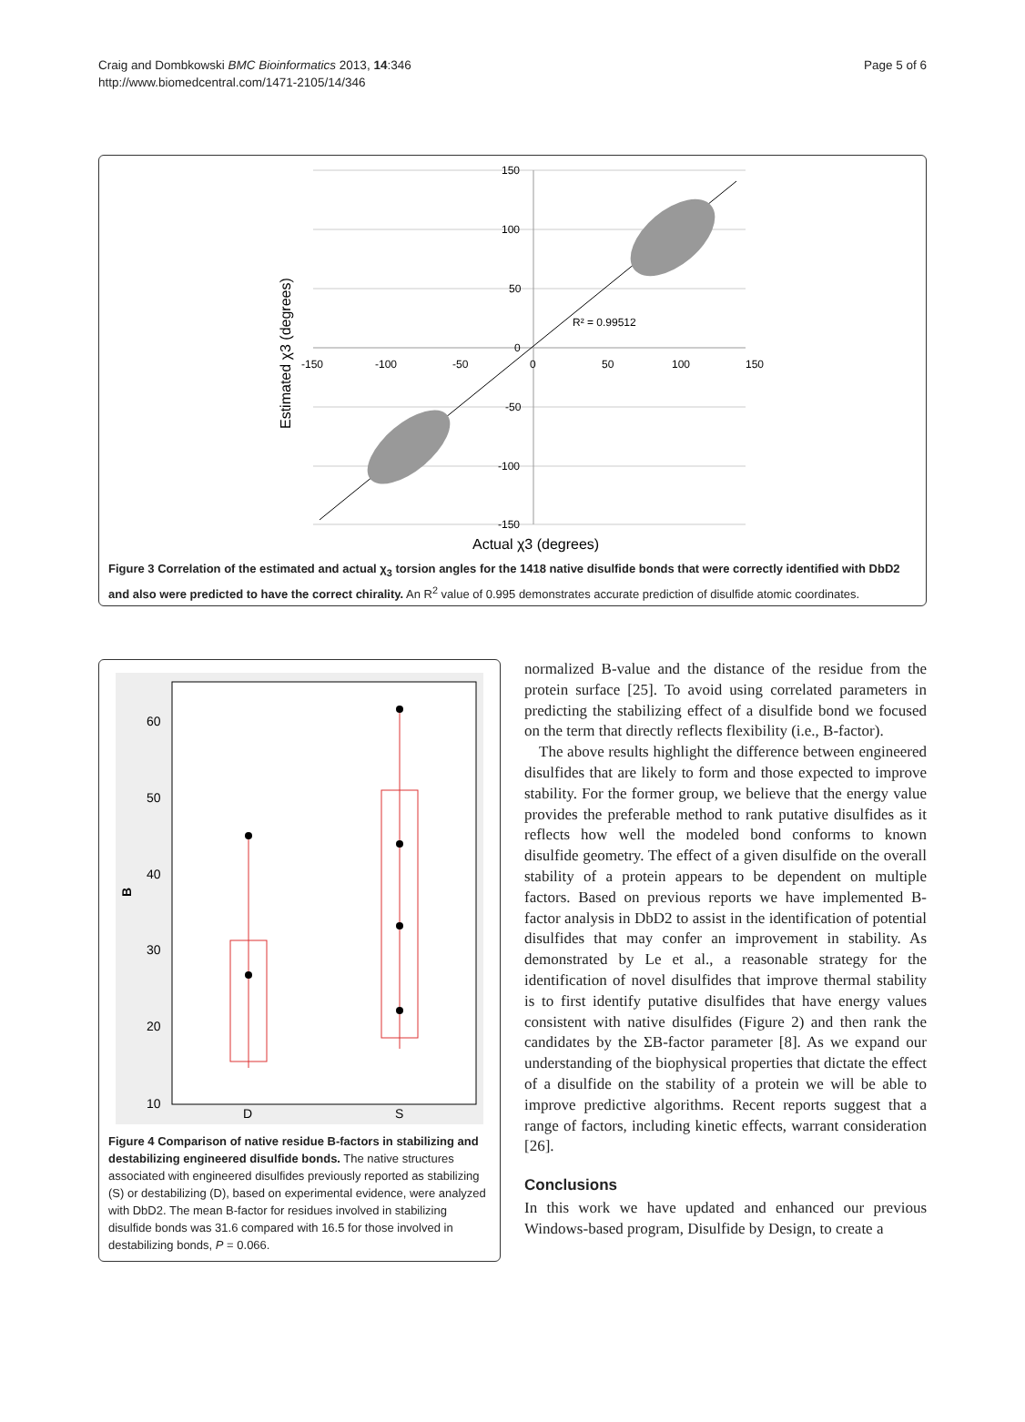Craig and Dombkowski BMC Bioinformatics 2013, 14:346
http://www.biomedcentral.com/1471-2105/14/346
Page 5 of 6
150
100
50
0
-50
-100
-150
-150
-100
-50
0
50
100
150
R² = 0.99512
Actual χ3 (degrees)
Estimated χ3 (degrees)
Figure 3 Correlation of the estimated and actual χ<sub>3</sub> torsion angles for the 1418 native disulfide bonds that were correctly identified with DbD2 and also were predicted to have the correct chirality. An R<sup>2</sup> value of 0.995 demonstrates accurate prediction of disulfide atomic coordinates.
60
50
40
30
20
10
B
D
S
Figure 4 Comparison of native residue B-factors in stabilizing and destabilizing engineered disulfide bonds. The native structures associated with engineered disulfides previously reported as stabilizing (S) or destabilizing (D), based on experimental evidence, were analyzed with DbD2. The mean B-factor for residues involved in stabilizing disulfide bonds was 31.6 compared with 16.5 for those involved in destabilizing bonds, P = 0.066.
normalized B-value and the distance of the residue from the protein surface [25]. To avoid using correlated parameters in predicting the stabilizing effect of a disulfide bond we focused on the term that directly reflects flexibility (i.e., B-factor).
The above results highlight the difference between engineered disulfides that are likely to form and those expected to improve stability. For the former group, we believe that the energy value provides the preferable method to rank putative disulfides as it reflects how well the modeled bond conforms to known disulfide geometry. The effect of a given disulfide on the overall stability of a protein appears to be dependent on multiple factors. Based on previous reports we have implemented B-factor analysis in DbD2 to assist in the identification of potential disulfides that may confer an improvement in stability. As demonstrated by Le et al., a reasonable strategy for the identification of novel disulfides that improve thermal stability is to first identify putative disulfides that have energy values consistent with native disulfides (Figure 2) and then rank the candidates by the ΣB-factor parameter [8]. As we expand our understanding of the biophysical properties that dictate the effect of a disulfide on the stability of a protein we will be able to improve predictive algorithms. Recent reports suggest that a range of factors, including kinetic effects, warrant consideration [26].
Conclusions
In this work we have updated and enhanced our previous Windows-based program, Disulfide by Design, to create a